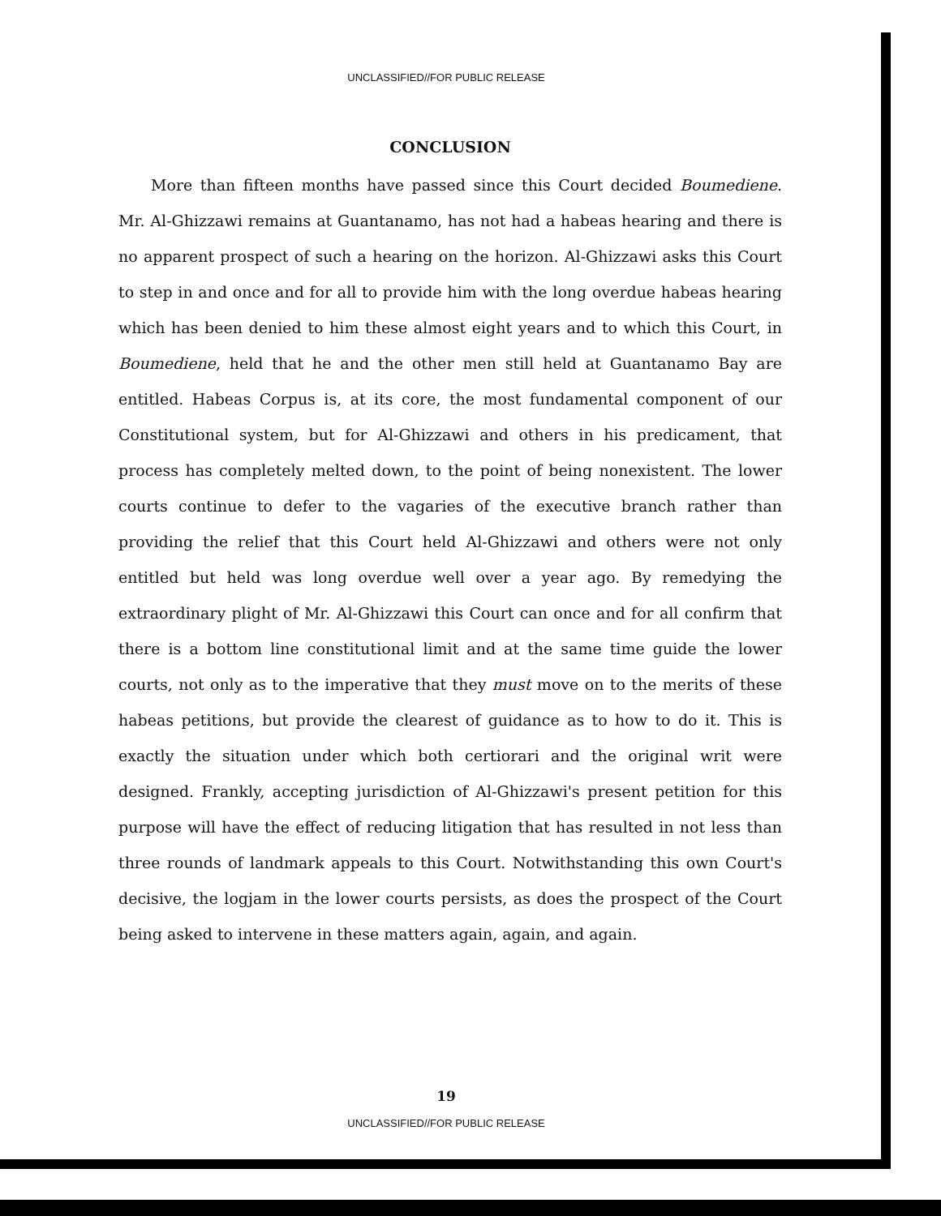UNCLASSIFIED//FOR PUBLIC RELEASE
CONCLUSION
More than fifteen months have passed since this Court decided Boumediene. Mr. Al-Ghizzawi remains at Guantanamo, has not had a habeas hearing and there is no apparent prospect of such a hearing on the horizon. Al-Ghizzawi asks this Court to step in and once and for all to provide him with the long overdue habeas hearing which has been denied to him these almost eight years and to which this Court, in Boumediene, held that he and the other men still held at Guantanamo Bay are entitled. Habeas Corpus is, at its core, the most fundamental component of our Constitutional system, but for Al-Ghizzawi and others in his predicament, that process has completely melted down, to the point of being nonexistent. The lower courts continue to defer to the vagaries of the executive branch rather than providing the relief that this Court held Al-Ghizzawi and others were not only entitled but held was long overdue well over a year ago. By remedying the extraordinary plight of Mr. Al-Ghizzawi this Court can once and for all confirm that there is a bottom line constitutional limit and at the same time guide the lower courts, not only as to the imperative that they must move on to the merits of these habeas petitions, but provide the clearest of guidance as to how to do it. This is exactly the situation under which both certiorari and the original writ were designed. Frankly, accepting jurisdiction of Al-Ghizzawi's present petition for this purpose will have the effect of reducing litigation that has resulted in not less than three rounds of landmark appeals to this Court. Notwithstanding this own Court's decisive, the logjam in the lower courts persists, as does the prospect of the Court being asked to intervene in these matters again, again, and again.
19
UNCLASSIFIED//FOR PUBLIC RELEASE